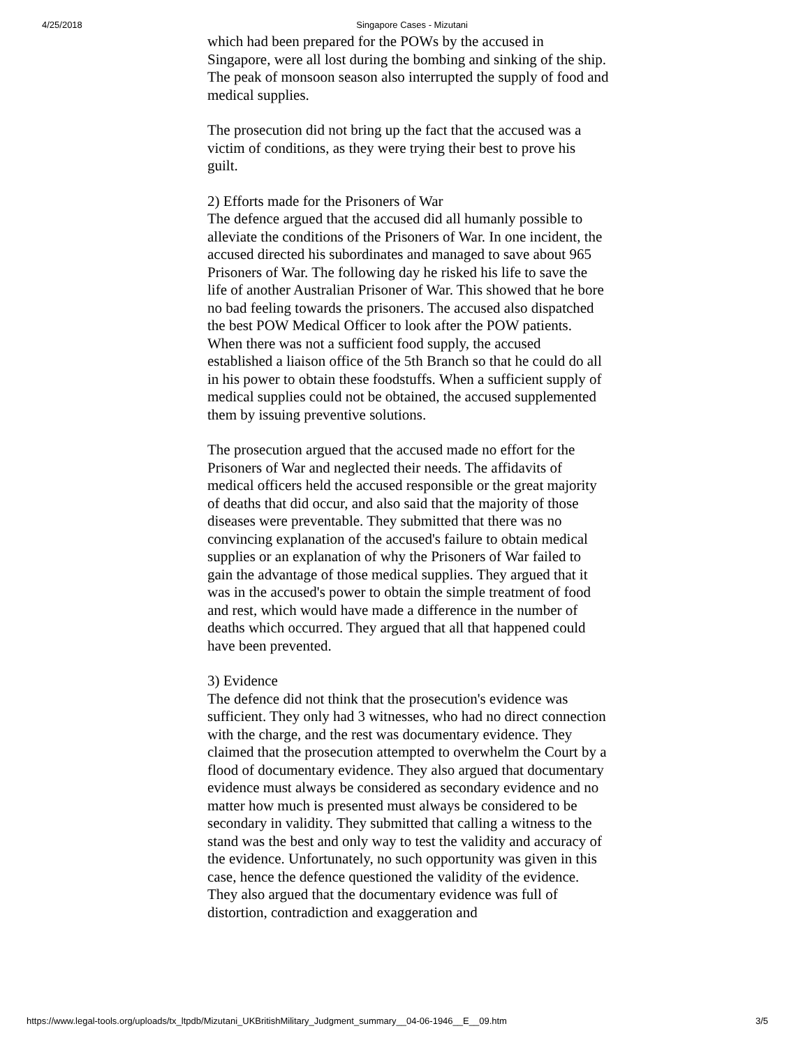4/25/2018 Singapore Cases - Mizutani
which had been prepared for the POWs by the accused in Singapore, were all lost during the bombing and sinking of the ship. The peak of monsoon season also interrupted the supply of food and medical supplies.
The prosecution did not bring up the fact that the accused was a victim of conditions, as they were trying their best to prove his guilt.
2) Efforts made for the Prisoners of War
The defence argued that the accused did all humanly possible to alleviate the conditions of the Prisoners of War. In one incident, the accused directed his subordinates and managed to save about 965 Prisoners of War. The following day he risked his life to save the life of another Australian Prisoner of War. This showed that he bore no bad feeling towards the prisoners. The accused also dispatched the best POW Medical Officer to look after the POW patients. When there was not a sufficient food supply, the accused established a liaison office of the 5th Branch so that he could do all in his power to obtain these foodstuffs. When a sufficient supply of medical supplies could not be obtained, the accused supplemented them by issuing preventive solutions.
The prosecution argued that the accused made no effort for the Prisoners of War and neglected their needs. The affidavits of medical officers held the accused responsible or the great majority of deaths that did occur, and also said that the majority of those diseases were preventable. They submitted that there was no convincing explanation of the accused's failure to obtain medical supplies or an explanation of why the Prisoners of War failed to gain the advantage of those medical supplies. They argued that it was in the accused's power to obtain the simple treatment of food and rest, which would have made a difference in the number of deaths which occurred. They argued that all that happened could have been prevented.
3) Evidence
The defence did not think that the prosecution's evidence was sufficient. They only had 3 witnesses, who had no direct connection with the charge, and the rest was documentary evidence. They claimed that the prosecution attempted to overwhelm the Court by a flood of documentary evidence. They also argued that documentary evidence must always be considered as secondary evidence and no matter how much is presented must always be considered to be secondary in validity. They submitted that calling a witness to the stand was the best and only way to test the validity and accuracy of the evidence. Unfortunately, no such opportunity was given in this case, hence the defence questioned the validity of the evidence. They also argued that the documentary evidence was full of distortion, contradiction and exaggeration and
https://www.legal-tools.org/uploads/tx_ltpdb/Mizutani_UKBritishMilitary_Judgment_summary__04-06-1946__E__09.htm 3/5